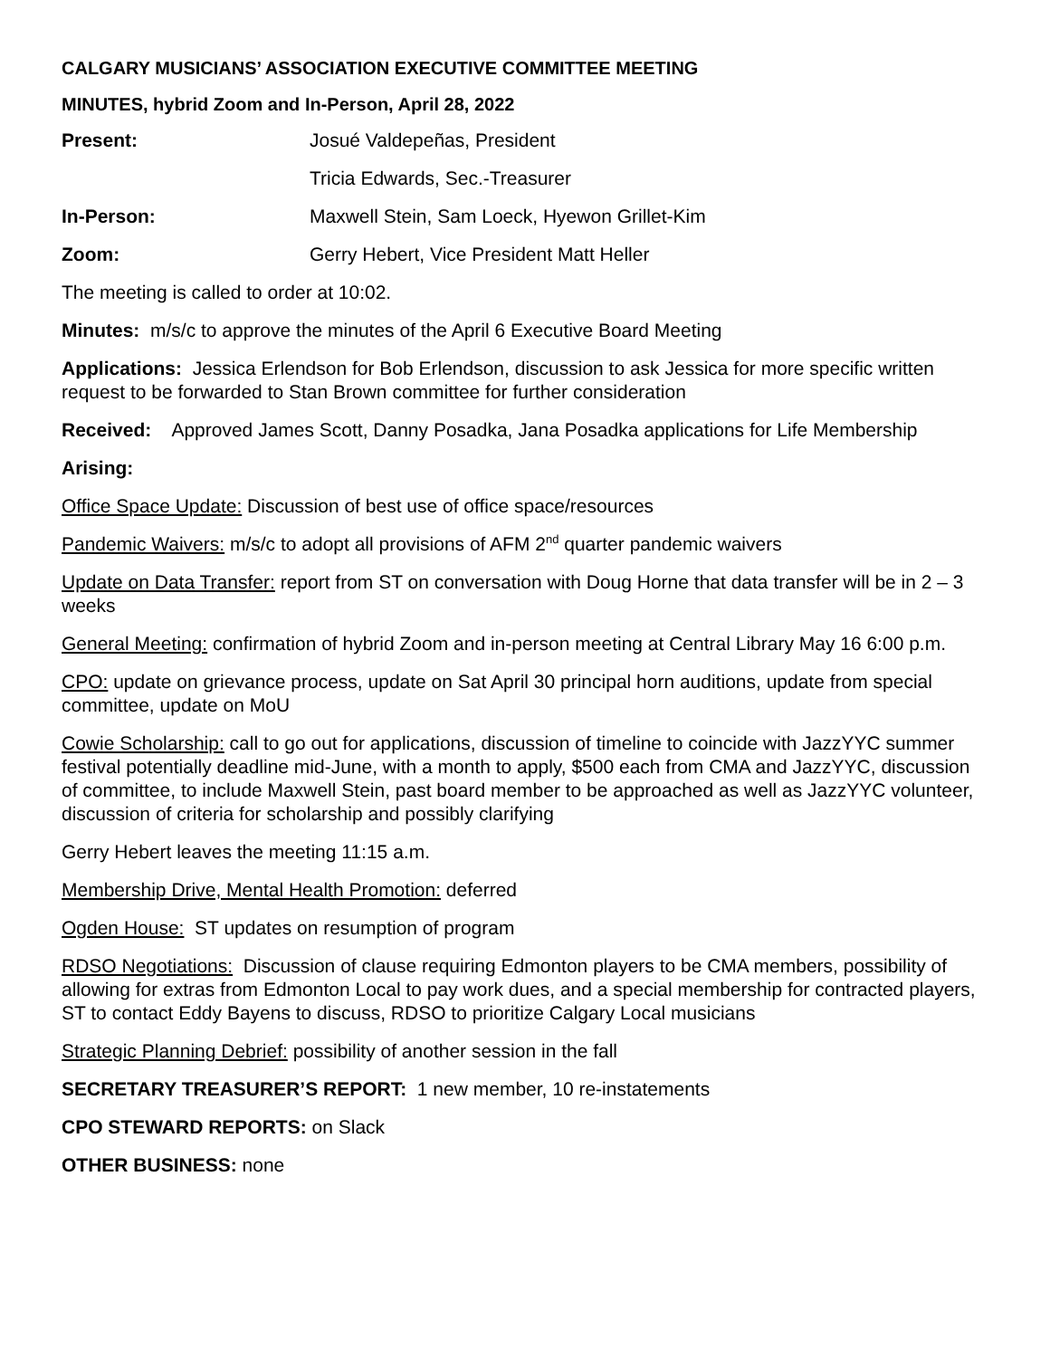CALGARY MUSICIANS’ ASSOCIATION EXECUTIVE COMMITTEE MEETING
MINUTES, hybrid Zoom and In-Person, April 28, 2022
Present: Josué Valdepeñas, President
Tricia Edwards, Sec.-Treasurer
In-Person: Maxwell Stein, Sam Loeck, Hyewon Grillet-Kim
Zoom: Gerry Hebert, Vice President Matt Heller
The meeting is called to order at 10:02.
Minutes: m/s/c to approve the minutes of the April 6 Executive Board Meeting
Applications: Jessica Erlendson for Bob Erlendson, discussion to ask Jessica for more specific written request to be forwarded to Stan Brown committee for further consideration
Received: Approved James Scott, Danny Posadka, Jana Posadka applications for Life Membership
Arising:
Office Space Update: Discussion of best use of office space/resources
Pandemic Waivers: m/s/c to adopt all provisions of AFM 2<sup>nd</sup> quarter pandemic waivers
Update on Data Transfer: report from ST on conversation with Doug Horne that data transfer will be in 2 – 3 weeks
General Meeting: confirmation of hybrid Zoom and in-person meeting at Central Library May 16 6:00 p.m.
CPO: update on grievance process, update on Sat April 30 principal horn auditions, update from special committee, update on MoU
Cowie Scholarship: call to go out for applications, discussion of timeline to coincide with JazzYYC summer festival potentially deadline mid-June, with a month to apply, $500 each from CMA and JazzYYC, discussion of committee, to include Maxwell Stein, past board member to be approached as well as JazzYYC volunteer, discussion of criteria for scholarship and possibly clarifying
Gerry Hebert leaves the meeting 11:15 a.m.
Membership Drive, Mental Health Promotion: deferred
Ogden House: ST updates on resumption of program
RDSO Negotiations: Discussion of clause requiring Edmonton players to be CMA members, possibility of allowing for extras from Edmonton Local to pay work dues, and a special membership for contracted players, ST to contact Eddy Bayens to discuss, RDSO to prioritize Calgary Local musicians
Strategic Planning Debrief: possibility of another session in the fall
SECRETARY TREASURER’S REPORT: 1 new member, 10 re-instatements
CPO STEWARD REPORTS: on Slack
OTHER BUSINESS: none